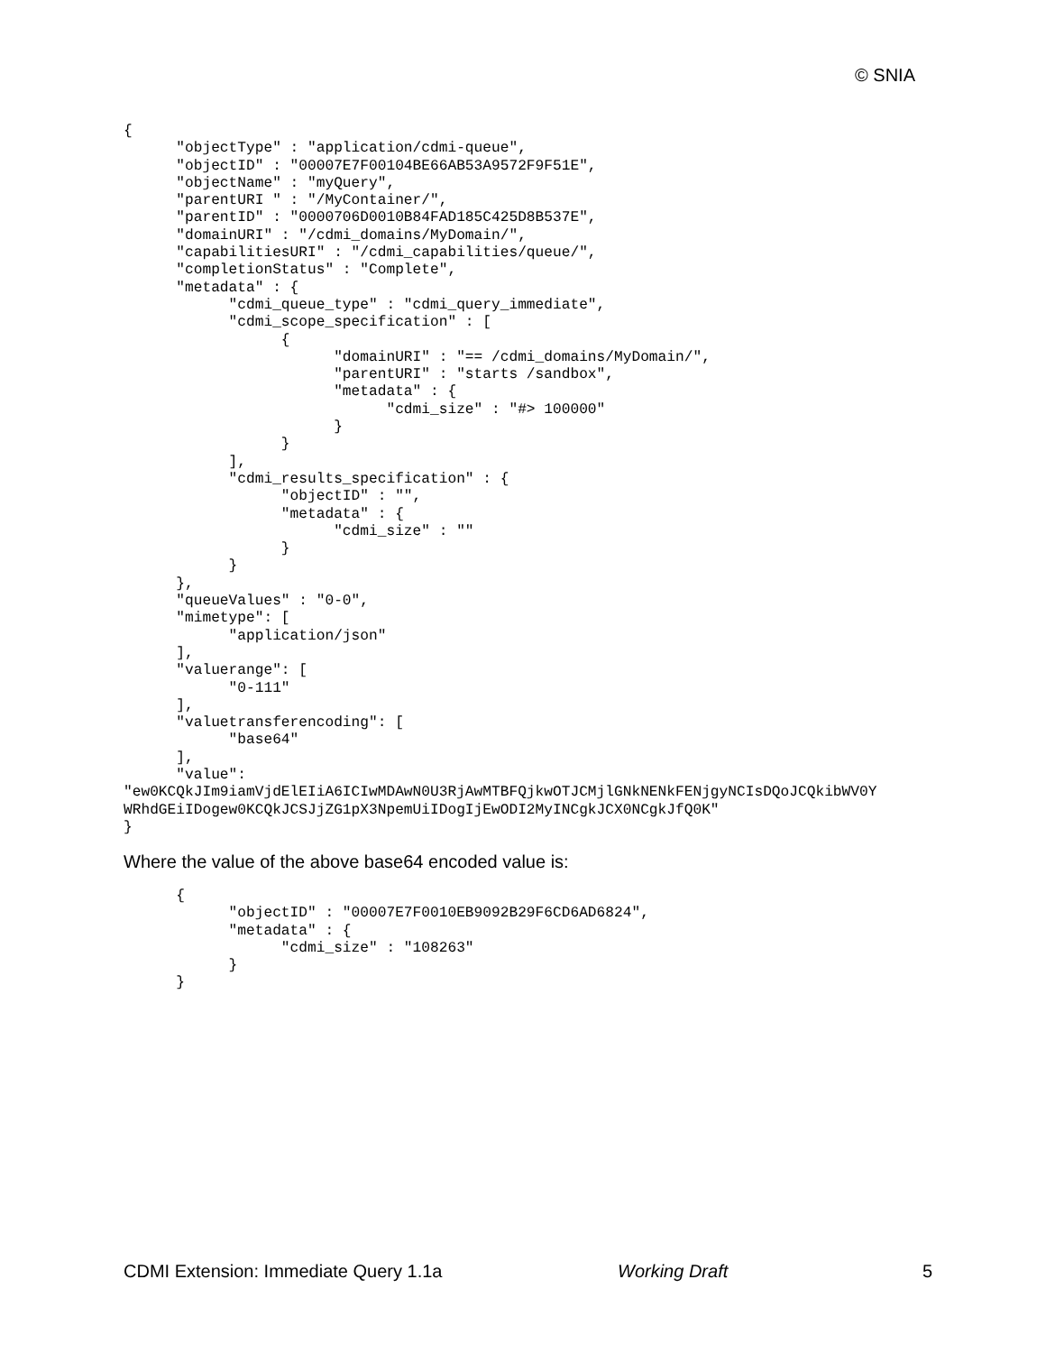© SNIA
{
      "objectType" : "application/cdmi-queue",
      "objectID" : "00007E7F00104BE66AB53A9572F9F51E",
      "objectName" : "myQuery",
      "parentURI " : "/MyContainer/",
      "parentID" : "0000706D0010B84FAD185C425D8B537E",
      "domainURI" : "/cdmi_domains/MyDomain/",
      "capabilitiesURI" : "/cdmi_capabilities/queue/",
      "completionStatus" : "Complete",
      "metadata" : {
            "cdmi_queue_type" : "cdmi_query_immediate",
            "cdmi_scope_specification" : [
                  {
                        "domainURI" : "== /cdmi_domains/MyDomain/",
                        "parentURI" : "starts /sandbox",
                        "metadata" : {
                              "cdmi_size" : "#> 100000"
                        }
                  }
            ],
            "cdmi_results_specification" : {
                  "objectID" : "",
                  "metadata" : {
                        "cdmi_size" : ""
                  }
            }
      },
      "queueValues" : "0-0",
      "mimetype": [
            "application/json"
      ],
      "valuerange": [
            "0-111"
      ],
      "valuetransferencoding": [
            "base64"
      ],
      "value":
"ew0KCQkJIm9iamVjdElEIiA6ICIwMDAwN0U3RjAwMTBFQjkwOTJCMjlGNkNENkFENjgyNCIsDQoJCQkibWV0Y
WRhdGEiIDogew0KCQkJCSJjZG1pX3NpemUiIDogIjEwODI2MyINCgkJCX0NCgkJfQ0K"
}
Where the value of the above base64 encoded value is:
      {
            "objectID" : "00007E7F0010EB9092B29F6CD6AD6824",
            "metadata" : {
                  "cdmi_size" : "108263"
            }
      }
CDMI Extension: Immediate Query 1.1a Working Draft 5